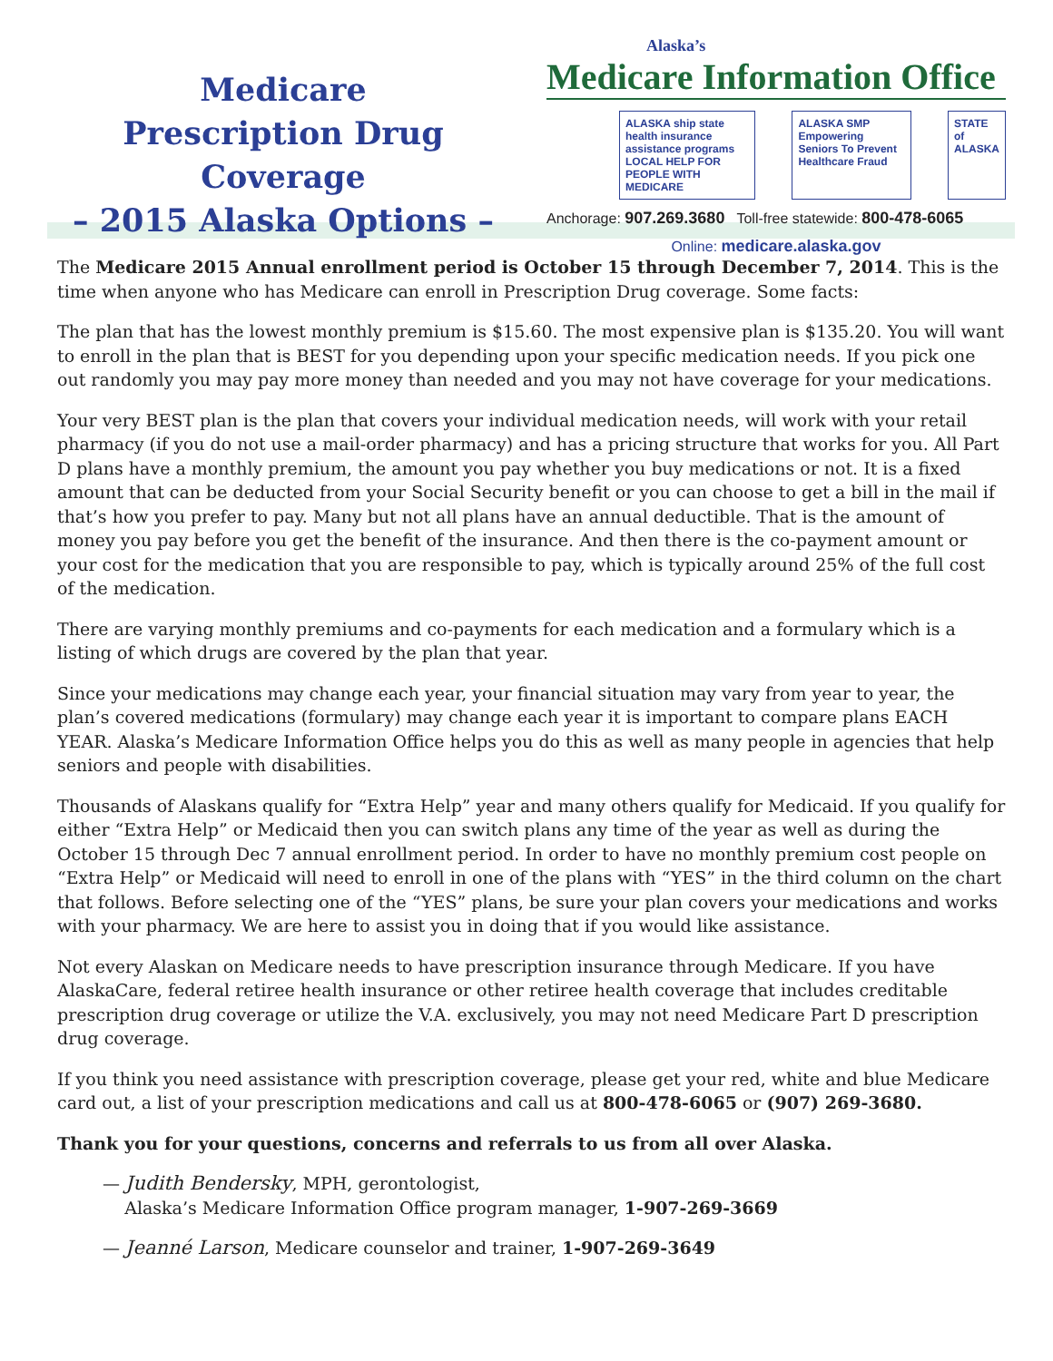Medicare
Prescription Drug Coverage
– 2015 Alaska Options –
Alaska’s
Medicare Information Office
ALASKA ship state health insurance assistance programs
LOCAL HELP FOR PEOPLE WITH MEDICARE
ALASKA SMP
Empowering Seniors To Prevent Healthcare Fraud
STATE of ALASKA
Anchorage: 907.269.3680 Toll-free statewide: 800-478-6065
Online: medicare.alaska.gov
The Medicare 2015 Annual enrollment period is October 15 through December 7, 2014. This is the time when anyone who has Medicare can enroll in Prescription Drug coverage. Some facts:
The plan that has the lowest monthly premium is $15.60. The most expensive plan is $135.20. You will want to enroll in the plan that is BEST for you depending upon your specific medication needs. If you pick one out randomly you may pay more money than needed and you may not have coverage for your medications.
Your very BEST plan is the plan that covers your individual medication needs, will work with your retail pharmacy (if you do not use a mail-order pharmacy) and has a pricing structure that works for you. All Part D plans have a monthly premium, the amount you pay whether you buy medications or not. It is a fixed amount that can be deducted from your Social Security benefit or you can choose to get a bill in the mail if that’s how you prefer to pay. Many but not all plans have an annual deductible. That is the amount of money you pay before you get the benefit of the insurance. And then there is the co-payment amount or your cost for the medication that you are responsible to pay, which is typically around 25% of the full cost of the medication.
There are varying monthly premiums and co-payments for each medication and a formulary which is a listing of which drugs are covered by the plan that year.
Since your medications may change each year, your financial situation may vary from year to year, the plan’s covered medications (formulary) may change each year it is important to compare plans EACH YEAR. Alaska’s Medicare Information Office helps you do this as well as many people in agencies that help seniors and people with disabilities.
Thousands of Alaskans qualify for “Extra Help” year and many others qualify for Medicaid. If you qualify for either “Extra Help” or Medicaid then you can switch plans any time of the year as well as during the October 15 through Dec 7 annual enrollment period. In order to have no monthly premium cost people on “Extra Help” or Medicaid will need to enroll in one of the plans with “YES” in the third column on the chart that follows. Before selecting one of the “YES” plans, be sure your plan covers your medications and works with your pharmacy. We are here to assist you in doing that if you would like assistance.
Not every Alaskan on Medicare needs to have prescription insurance through Medicare. If you have AlaskaCare, federal retiree health insurance or other retiree health coverage that includes creditable prescription drug coverage or utilize the V.A. exclusively, you may not need Medicare Part D prescription drug coverage.
If you think you need assistance with prescription coverage, please get your red, white and blue Medicare card out, a list of your prescription medications and call us at 800-478-6065 or (907) 269-3680.
Thank you for your questions, concerns and referrals to us from all over Alaska.
— Judith Bendersky, MPH, gerontologist,
Alaska’s Medicare Information Office program manager, 1-907-269-3669
— Jeanné Larson, Medicare counselor and trainer, 1-907-269-3649